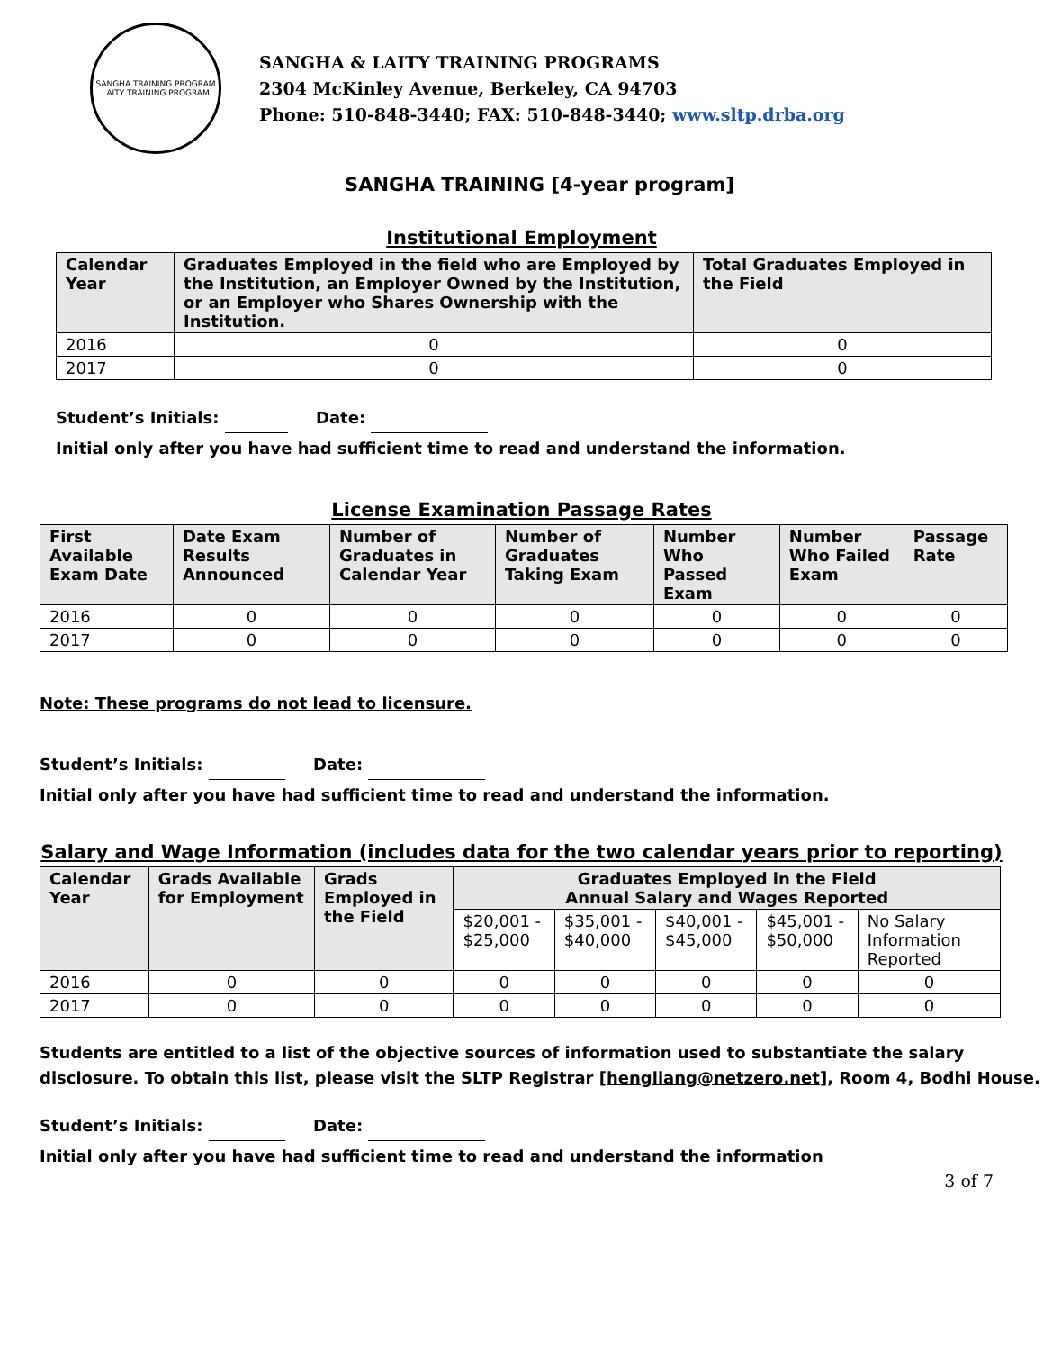SANGHA TRAINING PROGRAM
LAITY TRAINING PROGRAM
SANGHA & LAITY TRAINING PROGRAMS
2304 McKinley Avenue, Berkeley, CA 94703
Phone: 510-848-3440; FAX: 510-848-3440; www.sltp.drba.org
SANGHA TRAINING [4-year program]
Institutional Employment
| Calendar Year | Graduates Employed in the field who are Employed by the Institution, an Employer Owned by the Institution, or an Employer who Shares Ownership with the Institution. | Total Graduates Employed in the Field |
| --- | --- | --- |
| 2016 | 0 | 0 |
| 2017 | 0 | 0 |
Student’s Initials: Date:
Initial only after you have had sufficient time to read and understand the information.
License Examination Passage Rates
| First Available Exam Date | Date Exam Results Announced | Number of Graduates in Calendar Year | Number of Graduates Taking Exam | Number Who Passed Exam | Number Who Failed Exam | Passage Rate |
| --- | --- | --- | --- | --- | --- | --- |
| 2016 | 0 | 0 | 0 | 0 | 0 | 0 |
| 2017 | 0 | 0 | 0 | 0 | 0 | 0 |
Note: These programs do not lead to licensure.
Student’s Initials: Date:
Initial only after you have had sufficient time to read and understand the information.
Salary and Wage Information (includes data for the two calendar years prior to reporting)
| Calendar Year | Grads Available for Employment | Grads Employed in the Field | Graduates Employed in the Field Annual Salary and Wages Reported | | | | |
| --- | --- | --- | --- | --- | --- | --- | --- |
| | | | $20,001 - $25,000 | $35,001 - $40,000 | $40,001 - $45,000 | $45,001 - $50,000 | No Salary Information Reported |
| 2016 | 0 | 0 | 0 | 0 | 0 | 0 | 0 |
| 2017 | 0 | 0 | 0 | 0 | 0 | 0 | 0 |
Students are entitled to a list of the objective sources of information used to substantiate the salary disclosure. To obtain this list, please visit the SLTP Registrar [hengliang@netzero.net], Room 4, Bodhi House.
Student’s Initials: Date:
Initial only after you have had sufficient time to read and understand the information
3 of 7